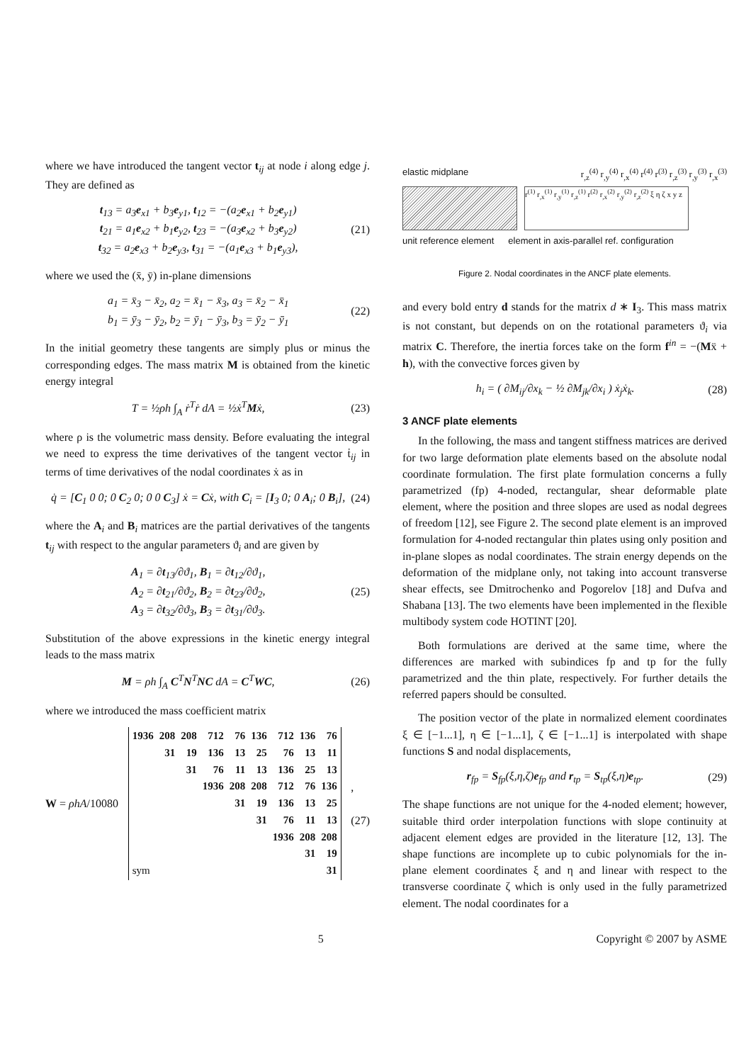where we have introduced the tangent vector t<sub>ij</sub> at node i along edge j. They are defined as
t<sub>13</sub> = a<sub>3</sub>e<sub>x1</sub> + b<sub>3</sub>e<sub>y1</sub>, t<sub>12</sub> = −(a<sub>2</sub>e<sub>x1</sub> + b<sub>2</sub>e<sub>y1</sub>)
t<sub>21</sub> = a<sub>1</sub>e<sub>x2</sub> + b<sub>1</sub>e<sub>y2</sub>, t<sub>23</sub> = −(a<sub>3</sub>e<sub>x2</sub> + b<sub>3</sub>e<sub>y2</sub>)
t<sub>32</sub> = a<sub>2</sub>e<sub>x3</sub> + b<sub>2</sub>e<sub>y3</sub>, t<sub>31</sub> = −(a<sub>1</sub>e<sub>x3</sub> + b<sub>1</sub>e<sub>y3</sub>),
(21)
where we used the (x̄, ȳ) in-plane dimensions
a<sub>1</sub> = x̄<sub>3</sub> − x̄<sub>2</sub>, a<sub>2</sub> = x̄<sub>1</sub> − x̄<sub>3</sub>, a<sub>3</sub> = x̄<sub>2</sub> − x̄<sub>1</sub>
b<sub>1</sub> = ȳ<sub>3</sub> − ȳ<sub>2</sub>, b<sub>2</sub> = ȳ<sub>1</sub> − ȳ<sub>3</sub>, b<sub>3</sub> = ȳ<sub>2</sub> − ȳ<sub>1</sub>
(22)
In the initial geometry these tangents are simply plus or minus the corresponding edges. The mass matrix M is obtained from the kinetic energy integral
T = ½ρh ∫<sub>A</sub> ṙ<sup>T</sup>ṙ dA = ½ẋ<sup>T</sup>Mẋ, (23)
where ρ is the volumetric mass density. Before evaluating the integral we need to express the time derivatives of the tangent vector ṫ<sub>ij</sub> in terms of time derivatives of the nodal coordinates ẋ as in
q̇ = [C<sub>1</sub> 0 0; 0 C<sub>2</sub> 0; 0 0 C<sub>3</sub>] ẋ = Cẋ, with C<sub>i</sub> = [I<sub>3</sub> 0; 0 A<sub>i</sub>; 0 B<sub>i</sub>],
(24)
where the A<sub>i</sub> and B<sub>i</sub> matrices are the partial derivatives of the tangents t<sub>ij</sub> with respect to the angular parameters ϑ<sub>i</sub> and are given by
A<sub>1</sub> = ∂t<sub>13</sub>/∂ϑ<sub>1</sub>, B<sub>1</sub> = ∂t<sub>12</sub>/∂ϑ<sub>1</sub>,
A<sub>2</sub> = ∂t<sub>21</sub>/∂ϑ<sub>2</sub>, B<sub>2</sub> = ∂t<sub>23</sub>/∂ϑ<sub>2</sub>,
A<sub>3</sub> = ∂t<sub>32</sub>/∂ϑ<sub>3</sub>, B<sub>3</sub> = ∂t<sub>31</sub>/∂ϑ<sub>3</sub>.
(25)
Substitution of the above expressions in the kinetic energy integral leads to the mass matrix
M = ρh ∫<sub>A</sub> C<sup>T</sup>N<sup>T</sup>NC dA = C<sup>T</sup>WC, (26)
where we introduced the mass coefficient matrix
W = ρhA/10080
| 1936 | 208 | 208 | 712 | 76 | 136 | 712 | 136 | 76 |
| | 31 | 19 | 136 | 13 | 25 | 76 | 13 | 11 |
| | | 31 | 76 | 11 | 13 | 136 | 25 | 13 |
| | | | 1936 | 208 | 208 | 712 | 76 | 136 |
| | | | | 31 | 19 | 136 | 13 | 25 |
| | | | | | 31 | 76 | 11 | 13 |
| | | | | | | 1936 | 208 | 208 |
| | | | | | | | 31 | 19 |
| sym | | | | | | | | 31 |
,
(27)
elastic midplane r<sub>,z</sub><sup>(4)</sup> r<sub>,y</sub><sup>(4)</sup> r<sub>,x</sub><sup>(4)</sup> r<sup>(4)</sup> r<sup>(3)</sup> r<sub>,z</sub><sup>(3)</sup> r<sub>,y</sub><sup>(3)</sup> r<sub>,x</sub><sup>(3)</sup>
r<sup>(1)</sup> r<sub>,x</sub><sup>(1)</sup> r<sub>,y</sub><sup>(1)</sup> r<sub>,z</sub><sup>(1)</sup> r<sup>(2)</sup> r<sub>,x</sub><sup>(2)</sup> r<sub>,y</sub><sup>(2)</sup> r<sub>,z</sub><sup>(2)</sup> ξ η ζ x y z
unit reference element element in axis-parallel ref. configuration
Figure 2. Nodal coordinates in the ANCF plate elements.
and every bold entry d stands for the matrix d ∗ I<sub>3</sub>. This mass matrix is not constant, but depends on on the rotational parameters ϑ<sub>i</sub> via matrix C. Therefore, the inertia forces take on the form f<sup>in</sup> = −(Mẍ + h), with the convective forces given by
h<sub>i</sub> = ( ∂M<sub>ij</sub>/∂x<sub>k</sub> − ½ ∂M<sub>jk</sub>/∂x<sub>i</sub> ) ẋ<sub>j</sub>ẋ<sub>k</sub>.
(28)
3 ANCF plate elements
In the following, the mass and tangent stiffness matrices are derived for two large deformation plate elements based on the absolute nodal coordinate formulation. The first plate formulation concerns a fully parametrized (fp) 4-noded, rectangular, shear deformable plate element, where the position and three slopes are used as nodal degrees of freedom [12], see Figure 2. The second plate element is an improved formulation for 4-noded rectangular thin plates using only position and in-plane slopes as nodal coordinates. The strain energy depends on the deformation of the midplane only, not taking into account transverse shear effects, see Dmitrochenko and Pogorelov [18] and Dufva and Shabana [13]. The two elements have been implemented in the flexible multibody system code HOTINT [20].
Both formulations are derived at the same time, where the differences are marked with subindices fp and tp for the fully parametrized and the thin plate, respectively. For further details the referred papers should be consulted.
The position vector of the plate in normalized element coordinates ξ ∈ [−1...1], η ∈ [−1...1], ζ ∈ [−1...1] is interpolated with shape functions S and nodal displacements,
r<sub>fp</sub> = S<sub>fp</sub>(ξ,η,ζ)e<sub>fp</sub> and r<sub>tp</sub> = S<sub>tp</sub>(ξ,η)e<sub>tp</sub>.
(29)
The shape functions are not unique for the 4-noded element; however, suitable third order interpolation functions with slope continuity at adjacent element edges are provided in the literature [12, 13]. The shape functions are incomplete up to cubic polynomials for the in-plane element coordinates ξ and η and linear with respect to the transverse coordinate ζ which is only used in the fully parametrized element. The nodal coordinates for a
5 Copyright © 2007 by ASME